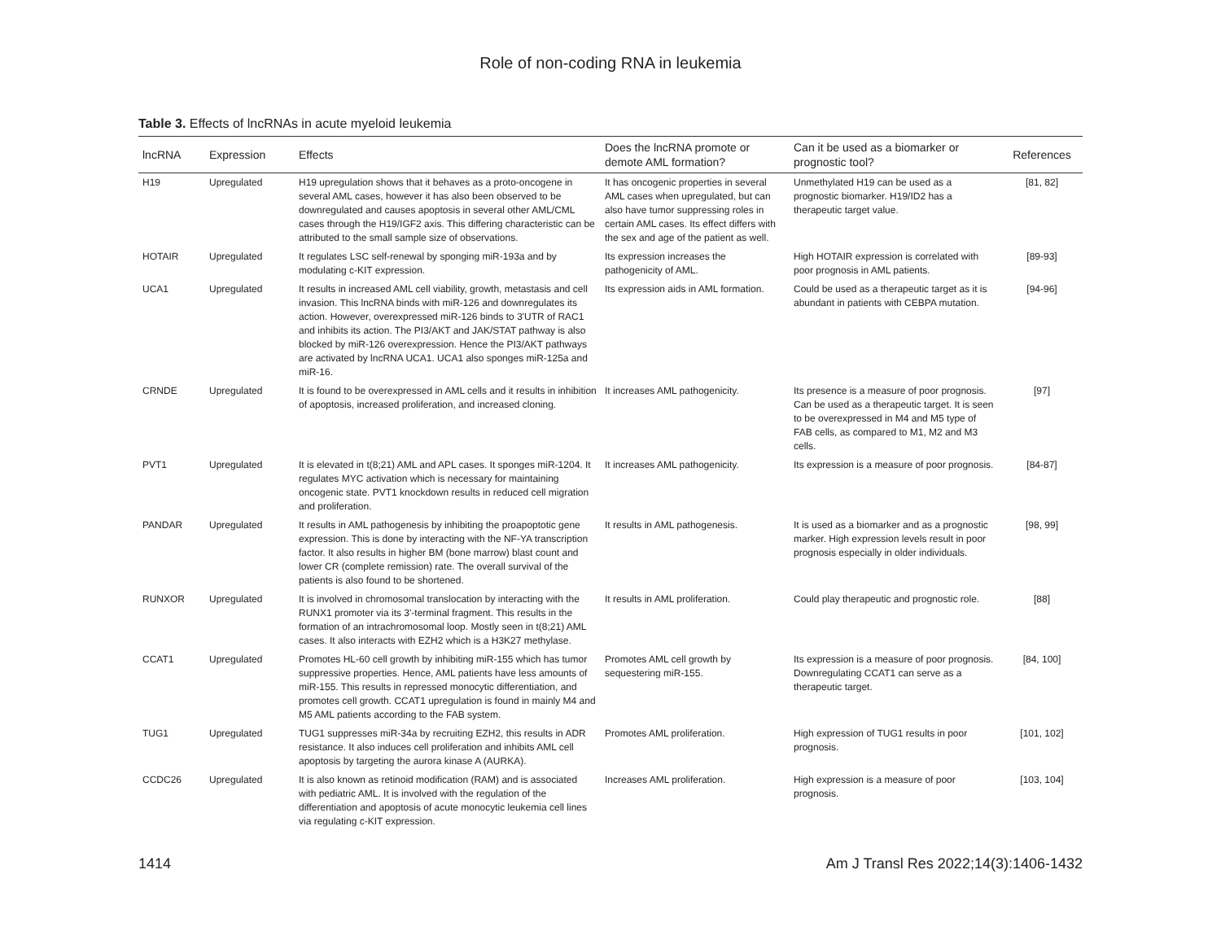Role of non-coding RNA in leukemia
Table 3. Effects of lncRNAs in acute myeloid leukemia
| lncRNA | Expression | Effects | Does the lncRNA promote or demote AML formation? | Can it be used as a biomarker or prognostic tool? | References |
| --- | --- | --- | --- | --- | --- |
| H19 | Upregulated | H19 upregulation shows that it behaves as a proto-oncogene in several AML cases, however it has also been observed to be downregulated and causes apoptosis in several other AML/CML cases through the H19/IGF2 axis. This differing characteristic can be attributed to the small sample size of observations. | It has oncogenic properties in several AML cases when upregulated, but can also have tumor suppressing roles in certain AML cases. Its effect differs with the sex and age of the patient as well. | Unmethylated H19 can be used as a prognostic biomarker. H19/ID2 has a therapeutic target value. | [81, 82] |
| HOTAIR | Upregulated | It regulates LSC self-renewal by sponging miR-193a and by modulating c-KIT expression. | Its expression increases the pathogenicity of AML. | High HOTAIR expression is correlated with poor prognosis in AML patients. | [89-93] |
| UCA1 | Upregulated | It results in increased AML cell viability, growth, metastasis and cell invasion. This lncRNA binds with miR-126 and downregulates its action. However, overexpressed miR-126 binds to 3'UTR of RAC1 and inhibits its action. The PI3/AKT and JAK/STAT pathway is also blocked by miR-126 overexpression. Hence the PI3/AKT pathways are activated by lncRNA UCA1. UCA1 also sponges miR-125a and miR-16. | Its expression aids in AML formation. | Could be used as a therapeutic target as it is abundant in patients with CEBPA mutation. | [94-96] |
| CRNDE | Upregulated | It is found to be overexpressed in AML cells and it results in inhibition of apoptosis, increased proliferation, and increased cloning. | It increases AML pathogenicity. | Its presence is a measure of poor prognosis. Can be used as a therapeutic target. It is seen to be overexpressed in M4 and M5 type of FAB cells, as compared to M1, M2 and M3 cells. | [97] |
| PVT1 | Upregulated | It is elevated in t(8;21) AML and APL cases. It sponges miR-1204. It regulates MYC activation which is necessary for maintaining oncogenic state. PVT1 knockdown results in reduced cell migration and proliferation. | It increases AML pathogenicity. | Its expression is a measure of poor prognosis. | [84-87] |
| PANDAR | Upregulated | It results in AML pathogenesis by inhibiting the proapoptotic gene expression. This is done by interacting with the NF-YA transcription factor. It also results in higher BM (bone marrow) blast count and lower CR (complete remission) rate. The overall survival of the patients is also found to be shortened. | It results in AML pathogenesis. | It is used as a biomarker and as a prognostic marker. High expression levels result in poor prognosis especially in older individuals. | [98, 99] |
| RUNXOR | Upregulated | It is involved in chromosomal translocation by interacting with the RUNX1 promoter via its 3'-terminal fragment. This results in the formation of an intrachromosomal loop. Mostly seen in t(8;21) AML cases. It also interacts with EZH2 which is a H3K27 methylase. | It results in AML proliferation. | Could play therapeutic and prognostic role. | [88] |
| CCAT1 | Upregulated | Promotes HL-60 cell growth by inhibiting miR-155 which has tumor suppressive properties. Hence, AML patients have less amounts of miR-155. This results in repressed monocytic differentiation, and promotes cell growth. CCAT1 upregulation is found in mainly M4 and M5 AML patients according to the FAB system. | Promotes AML cell growth by sequestering miR-155. | Its expression is a measure of poor prognosis. Downregulating CCAT1 can serve as a therapeutic target. | [84, 100] |
| TUG1 | Upregulated | TUG1 suppresses miR-34a by recruiting EZH2, this results in ADR resistance. It also induces cell proliferation and inhibits AML cell apoptosis by targeting the aurora kinase A (AURKA). | Promotes AML proliferation. | High expression of TUG1 results in poor prognosis. | [101, 102] |
| CCDC26 | Upregulated | It is also known as retinoid modification (RAM) and is associated with pediatric AML. It is involved with the regulation of the differentiation and apoptosis of acute monocytic leukemia cell lines via regulating c-KIT expression. | Increases AML proliferation. | High expression is a measure of poor prognosis. | [103, 104] |
1414 Am J Transl Res 2022;14(3):1406-1432